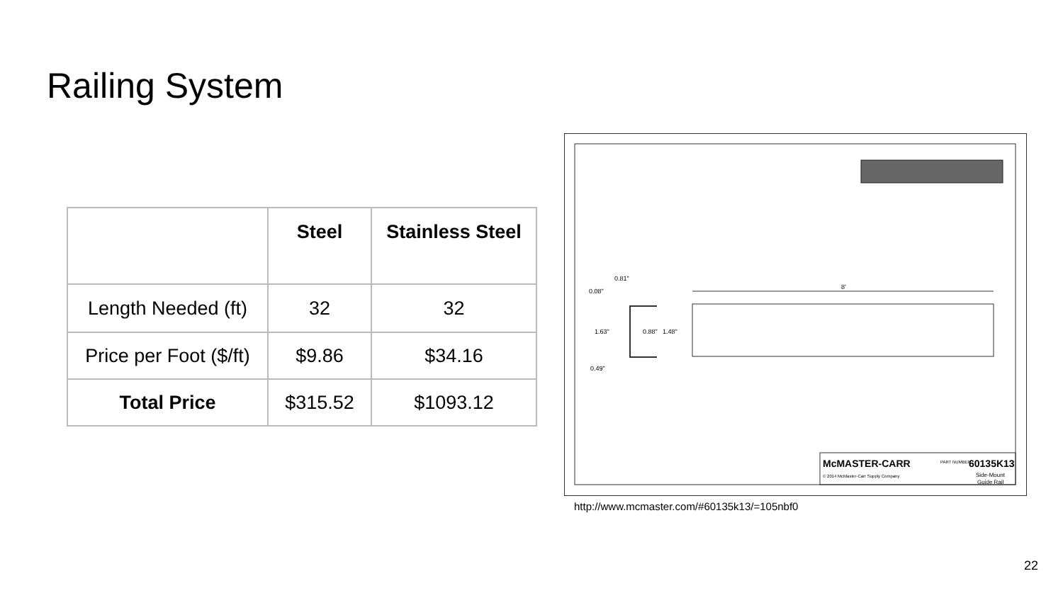Railing System
| | Steel | Stainless Steel |
| --- | --- | --- |
| Length Needed (ft) | 32 | 32 |
| Price per Foot ($/ft) | $9.86 | $34.16 |
| Total Price | $315.52 | $1093.12 |
0.81"
0.08"
1.63"
0.88"
1.48"
0.49"
8'
McMASTER-CARR
© 2014 McMaster-Carr Supply Company
PART NUMBER
60135K13
Side-Mount
Guide Rail
http://www.mcmaster.com/#60135k13/=105nbf0
22